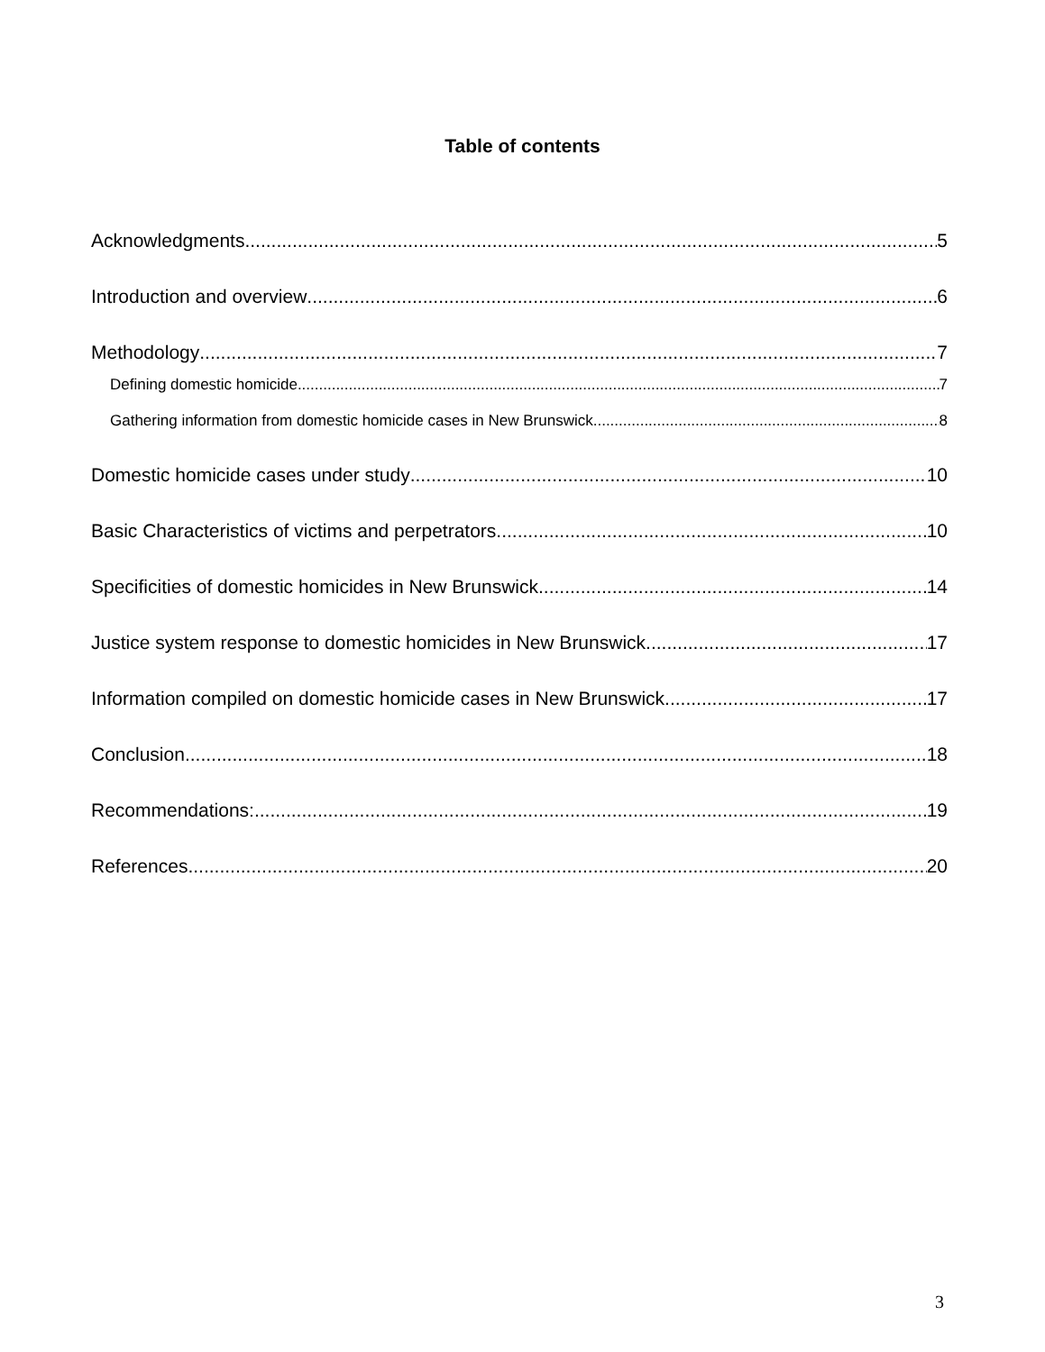Table of contents
Acknowledgments 5
Introduction and overview 6
Methodology 7
Defining domestic homicide 7
Gathering information from domestic homicide cases in New Brunswick 8
Domestic homicide cases under study 10
Basic Characteristics of victims and perpetrators 10
Specificities of domestic homicides in New Brunswick 14
Justice system response to domestic homicides in New Brunswick 17
Information compiled on domestic homicide cases in New Brunswick 17
Conclusion 18
Recommendations: 19
References 20
3